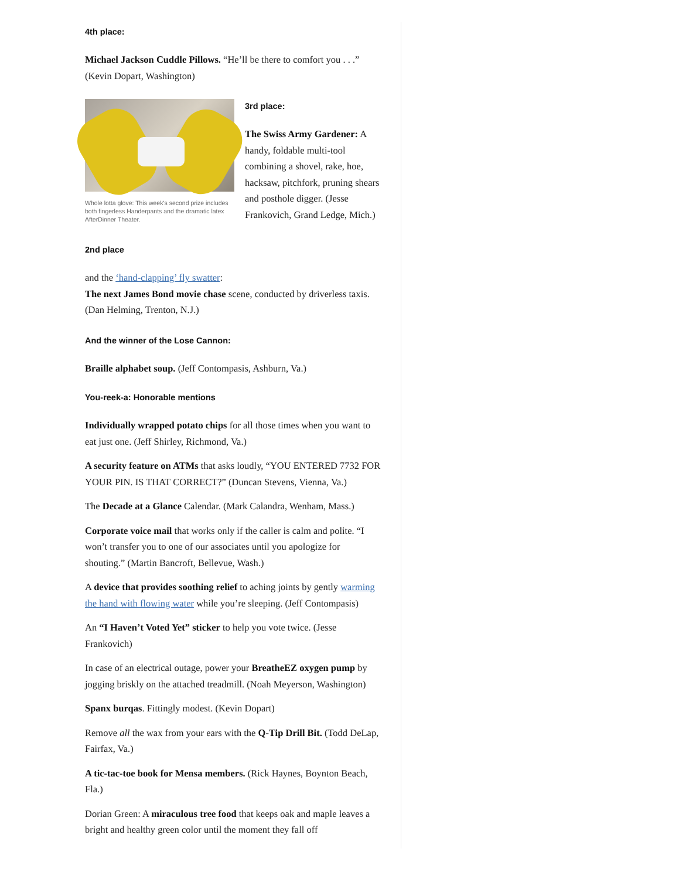4th place:
Michael Jackson Cuddle Pillows. “He’ll be there to comfort you . . .” (Kevin Dopart, Washington)
Whole lotta glove: This week's second prize includes both fingerless Handerpants and the dramatic latex AfterDinner Theater.
3rd place:
The Swiss Army Gardener: A handy, foldable multi-tool combining a shovel, rake, hoe, hacksaw, pitchfork, pruning shears and posthole digger. (Jesse Frankovich, Grand Ledge, Mich.)
2nd place
and the ‘hand-clapping’ fly swatter:
The next James Bond movie chase scene, conducted by driverless taxis. (Dan Helming, Trenton, N.J.)
And the winner of the Lose Cannon:
Braille alphabet soup. (Jeff Contompasis, Ashburn, Va.)
You-reek-a: Honorable mentions
Individually wrapped potato chips for all those times when you want to eat just one. (Jeff Shirley, Richmond, Va.)
A security feature on ATMs that asks loudly, “YOU ENTERED 7732 FOR YOUR PIN. IS THAT CORRECT?” (Duncan Stevens, Vienna, Va.)
The Decade at a Glance Calendar. (Mark Calandra, Wenham, Mass.)
Corporate voice mail that works only if the caller is calm and polite. “I won’t transfer you to one of our associates until you apologize for shouting.” (Martin Bancroft, Bellevue, Wash.)
A device that provides soothing relief to aching joints by gently warming the hand with flowing water while you’re sleeping. (Jeff Contompasis)
An “I Haven’t Voted Yet” sticker to help you vote twice. (Jesse Frankovich)
In case of an electrical outage, power your BreatheEZ oxygen pump by jogging briskly on the attached treadmill. (Noah Meyerson, Washington)
Spanx burqas. Fittingly modest. (Kevin Dopart)
Remove all the wax from your ears with the Q-Tip Drill Bit. (Todd DeLap, Fairfax, Va.)
A tic-tac-toe book for Mensa members. (Rick Haynes, Boynton Beach, Fla.)
Dorian Green: A miraculous tree food that keeps oak and maple leaves a bright and healthy green color until the moment they fall off